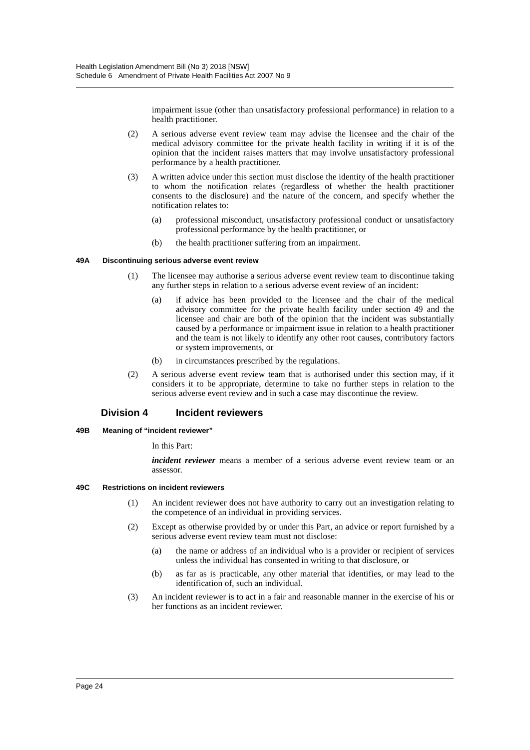Health Legislation Amendment Bill (No 3) 2018 [NSW]
Schedule 6 Amendment of Private Health Facilities Act 2007 No 9
impairment issue (other than unsatisfactory professional performance) in relation to a health practitioner.
(2) A serious adverse event review team may advise the licensee and the chair of the medical advisory committee for the private health facility in writing if it is of the opinion that the incident raises matters that may involve unsatisfactory professional performance by a health practitioner.
(3) A written advice under this section must disclose the identity of the health practitioner to whom the notification relates (regardless of whether the health practitioner consents to the disclosure) and the nature of the concern, and specify whether the notification relates to:
(a) professional misconduct, unsatisfactory professional conduct or unsatisfactory professional performance by the health practitioner, or
(b) the health practitioner suffering from an impairment.
49A Discontinuing serious adverse event review
(1) The licensee may authorise a serious adverse event review team to discontinue taking any further steps in relation to a serious adverse event review of an incident:
(a) if advice has been provided to the licensee and the chair of the medical advisory committee for the private health facility under section 49 and the licensee and chair are both of the opinion that the incident was substantially caused by a performance or impairment issue in relation to a health practitioner and the team is not likely to identify any other root causes, contributory factors or system improvements, or
(b) in circumstances prescribed by the regulations.
(2) A serious adverse event review team that is authorised under this section may, if it considers it to be appropriate, determine to take no further steps in relation to the serious adverse event review and in such a case may discontinue the review.
Division 4 Incident reviewers
49B Meaning of “incident reviewer”
In this Part:
incident reviewer means a member of a serious adverse event review team or an assessor.
49C Restrictions on incident reviewers
(1) An incident reviewer does not have authority to carry out an investigation relating to the competence of an individual in providing services.
(2) Except as otherwise provided by or under this Part, an advice or report furnished by a serious adverse event review team must not disclose:
(a) the name or address of an individual who is a provider or recipient of services unless the individual has consented in writing to that disclosure, or
(b) as far as is practicable, any other material that identifies, or may lead to the identification of, such an individual.
(3) An incident reviewer is to act in a fair and reasonable manner in the exercise of his or her functions as an incident reviewer.
Page 24